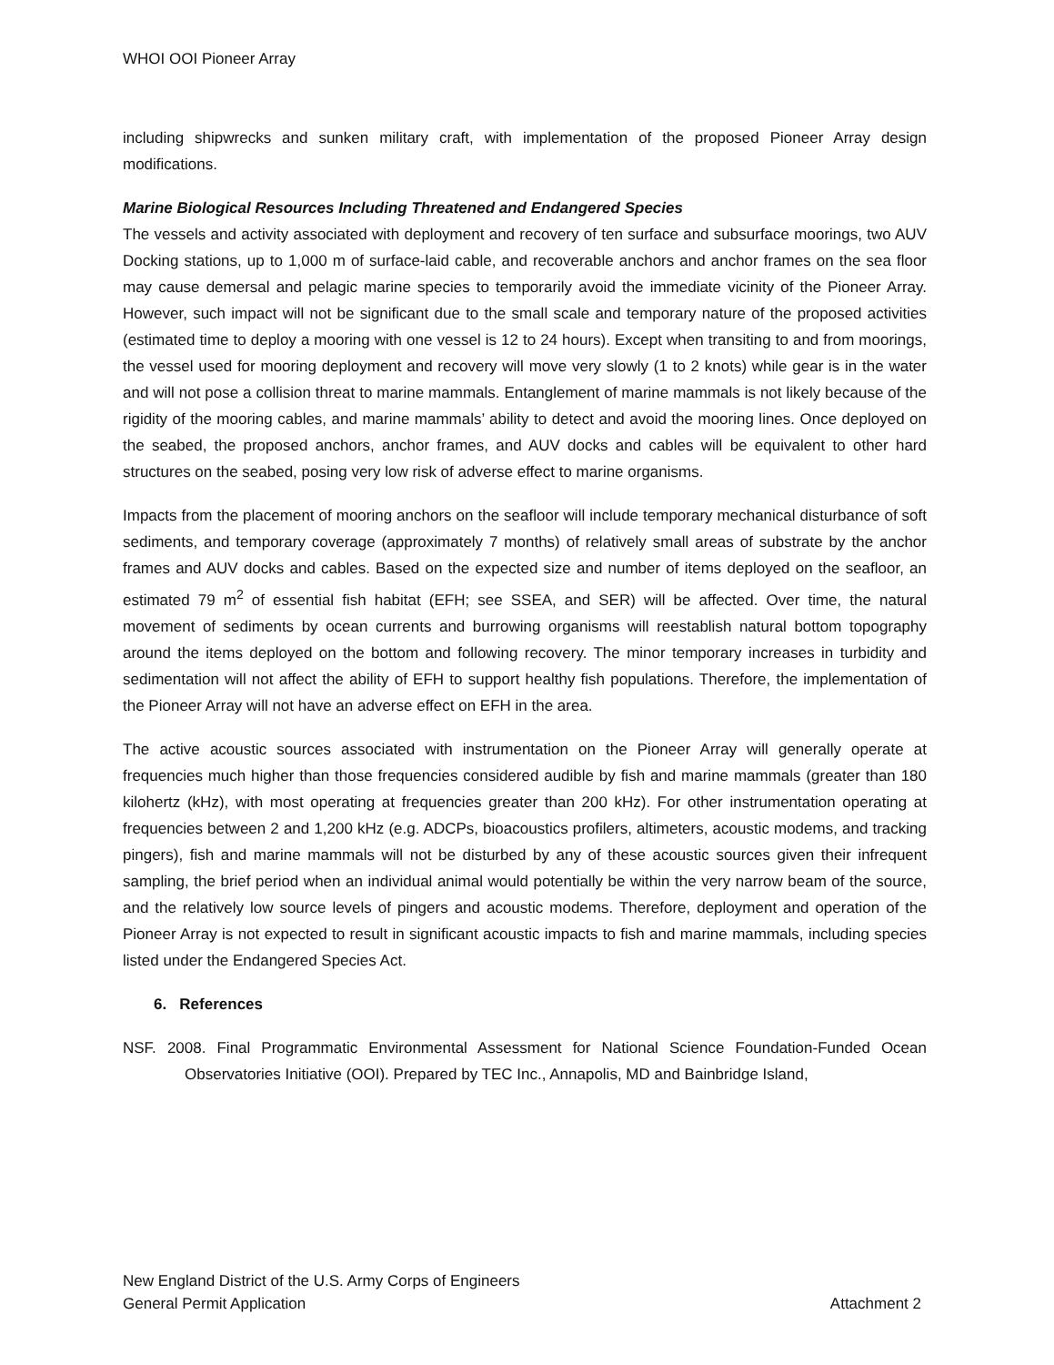WHOI OOI Pioneer Array
including shipwrecks and sunken military craft, with implementation of the proposed Pioneer Array design modifications.
Marine Biological Resources Including Threatened and Endangered Species
The vessels and activity associated with deployment and recovery of ten surface and subsurface moorings, two AUV Docking stations, up to 1,000 m of surface-laid cable, and recoverable anchors and anchor frames on the sea floor may cause demersal and pelagic marine species to temporarily avoid the immediate vicinity of the Pioneer Array. However, such impact will not be significant due to the small scale and temporary nature of the proposed activities (estimated time to deploy a mooring with one vessel is 12 to 24 hours). Except when transiting to and from moorings, the vessel used for mooring deployment and recovery will move very slowly (1 to 2 knots) while gear is in the water and will not pose a collision threat to marine mammals. Entanglement of marine mammals is not likely because of the rigidity of the mooring cables, and marine mammals’ ability to detect and avoid the mooring lines. Once deployed on the seabed, the proposed anchors, anchor frames, and AUV docks and cables will be equivalent to other hard structures on the seabed, posing very low risk of adverse effect to marine organisms.
Impacts from the placement of mooring anchors on the seafloor will include temporary mechanical disturbance of soft sediments, and temporary coverage (approximately 7 months) of relatively small areas of substrate by the anchor frames and AUV docks and cables. Based on the expected size and number of items deployed on the seafloor, an estimated 79 m<sup>2</sup> of essential fish habitat (EFH; see SSEA, and SER) will be affected. Over time, the natural movement of sediments by ocean currents and burrowing organisms will reestablish natural bottom topography around the items deployed on the bottom and following recovery. The minor temporary increases in turbidity and sedimentation will not affect the ability of EFH to support healthy fish populations. Therefore, the implementation of the Pioneer Array will not have an adverse effect on EFH in the area.
The active acoustic sources associated with instrumentation on the Pioneer Array will generally operate at frequencies much higher than those frequencies considered audible by fish and marine mammals (greater than 180 kilohertz (kHz), with most operating at frequencies greater than 200 kHz). For other instrumentation operating at frequencies between 2 and 1,200 kHz (e.g. ADCPs, bioacoustics profilers, altimeters, acoustic modems, and tracking pingers), fish and marine mammals will not be disturbed by any of these acoustic sources given their infrequent sampling, the brief period when an individual animal would potentially be within the very narrow beam of the source, and the relatively low source levels of pingers and acoustic modems. Therefore, deployment and operation of the Pioneer Array is not expected to result in significant acoustic impacts to fish and marine mammals, including species listed under the Endangered Species Act.
6. References
NSF. 2008. Final Programmatic Environmental Assessment for National Science Foundation-Funded Ocean Observatories Initiative (OOI). Prepared by TEC Inc., Annapolis, MD and Bainbridge Island,
New England District of the U.S. Army Corps of Engineers
General Permit Application Attachment 2